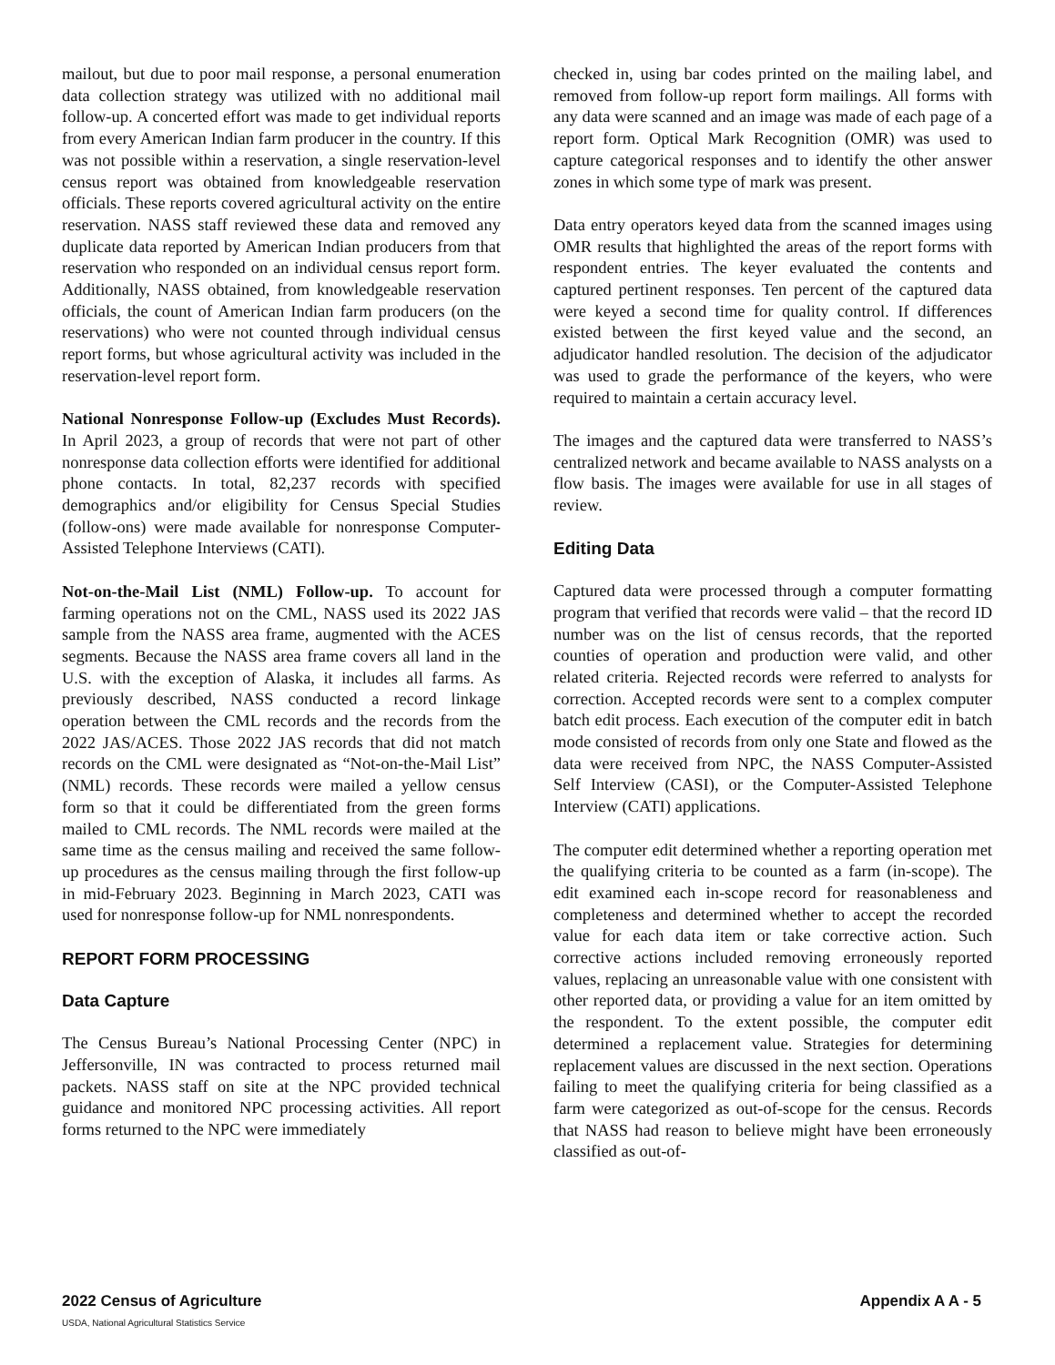mailout, but due to poor mail response, a personal enumeration data collection strategy was utilized with no additional mail follow-up. A concerted effort was made to get individual reports from every American Indian farm producer in the country. If this was not possible within a reservation, a single reservation-level census report was obtained from knowledgeable reservation officials. These reports covered agricultural activity on the entire reservation. NASS staff reviewed these data and removed any duplicate data reported by American Indian producers from that reservation who responded on an individual census report form. Additionally, NASS obtained, from knowledgeable reservation officials, the count of American Indian farm producers (on the reservations) who were not counted through individual census report forms, but whose agricultural activity was included in the reservation-level report form.
National Nonresponse Follow-up (Excludes Must Records). In April 2023, a group of records that were not part of other nonresponse data collection efforts were identified for additional phone contacts. In total, 82,237 records with specified demographics and/or eligibility for Census Special Studies (follow-ons) were made available for nonresponse Computer-Assisted Telephone Interviews (CATI).
Not-on-the-Mail List (NML) Follow-up. To account for farming operations not on the CML, NASS used its 2022 JAS sample from the NASS area frame, augmented with the ACES segments. Because the NASS area frame covers all land in the U.S. with the exception of Alaska, it includes all farms. As previously described, NASS conducted a record linkage operation between the CML records and the records from the 2022 JAS/ACES. Those 2022 JAS records that did not match records on the CML were designated as “Not-on-the-Mail List” (NML) records. These records were mailed a yellow census form so that it could be differentiated from the green forms mailed to CML records. The NML records were mailed at the same time as the census mailing and received the same follow-up procedures as the census mailing through the first follow-up in mid-February 2023. Beginning in March 2023, CATI was used for nonresponse follow-up for NML nonrespondents.
REPORT FORM PROCESSING
Data Capture
The Census Bureau’s National Processing Center (NPC) in Jeffersonville, IN was contracted to process returned mail packets. NASS staff on site at the NPC provided technical guidance and monitored NPC processing activities. All report forms returned to the NPC were immediately
checked in, using bar codes printed on the mailing label, and removed from follow-up report form mailings. All forms with any data were scanned and an image was made of each page of a report form. Optical Mark Recognition (OMR) was used to capture categorical responses and to identify the other answer zones in which some type of mark was present.
Data entry operators keyed data from the scanned images using OMR results that highlighted the areas of the report forms with respondent entries. The keyer evaluated the contents and captured pertinent responses. Ten percent of the captured data were keyed a second time for quality control. If differences existed between the first keyed value and the second, an adjudicator handled resolution. The decision of the adjudicator was used to grade the performance of the keyers, who were required to maintain a certain accuracy level.
The images and the captured data were transferred to NASS’s centralized network and became available to NASS analysts on a flow basis. The images were available for use in all stages of review.
Editing Data
Captured data were processed through a computer formatting program that verified that records were valid – that the record ID number was on the list of census records, that the reported counties of operation and production were valid, and other related criteria. Rejected records were referred to analysts for correction. Accepted records were sent to a complex computer batch edit process. Each execution of the computer edit in batch mode consisted of records from only one State and flowed as the data were received from NPC, the NASS Computer-Assisted Self Interview (CASI), or the Computer-Assisted Telephone Interview (CATI) applications.
The computer edit determined whether a reporting operation met the qualifying criteria to be counted as a farm (in-scope). The edit examined each in-scope record for reasonableness and completeness and determined whether to accept the recorded value for each data item or take corrective action. Such corrective actions included removing erroneously reported values, replacing an unreasonable value with one consistent with other reported data, or providing a value for an item omitted by the respondent. To the extent possible, the computer edit determined a replacement value. Strategies for determining replacement values are discussed in the next section. Operations failing to meet the qualifying criteria for being classified as a farm were categorized as out-of-scope for the census. Records that NASS had reason to believe might have been erroneously classified as out-of-
2022 Census of Agriculture Appendix A A - 5
USDA, National Agricultural Statistics Service